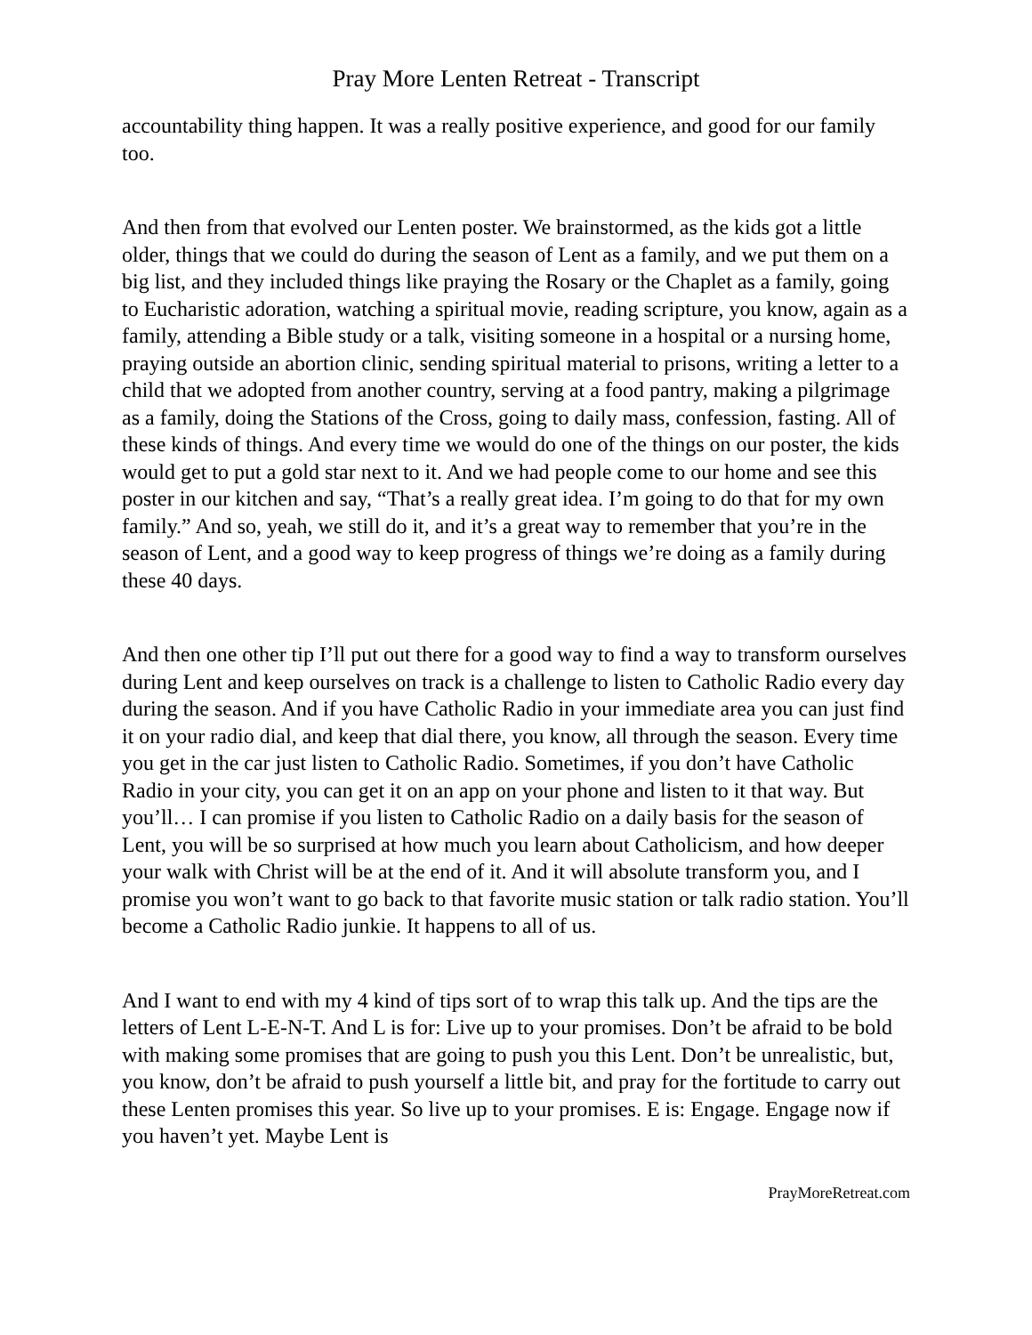Pray More Lenten Retreat - Transcript
accountability thing happen. It was a really positive experience, and good for our family too.
And then from that evolved our Lenten poster. We brainstormed, as the kids got a little older, things that we could do during the season of Lent as a family, and we put them on a big list, and they included things like praying the Rosary or the Chaplet as a family, going to Eucharistic adoration, watching a spiritual movie, reading scripture, you know, again as a family, attending a Bible study or a talk, visiting someone in a hospital or a nursing home, praying outside an abortion clinic, sending spiritual material to prisons, writing a letter to a child that we adopted from another country, serving at a food pantry, making a pilgrimage as a family, doing the Stations of the Cross, going to daily mass, confession, fasting. All of these kinds of things. And every time we would do one of the things on our poster, the kids would get to put a gold star next to it. And we had people come to our home and see this poster in our kitchen and say, “That’s a really great idea. I’m going to do that for my own family.” And so, yeah, we still do it, and it’s a great way to remember that you’re in the season of Lent, and a good way to keep progress of things we’re doing as a family during these 40 days.
And then one other tip I’ll put out there for a good way to find a way to transform ourselves during Lent and keep ourselves on track is a challenge to listen to Catholic Radio every day during the season. And if you have Catholic Radio in your immediate area you can just find it on your radio dial, and keep that dial there, you know, all through the season. Every time you get in the car just listen to Catholic Radio. Sometimes, if you don’t have Catholic Radio in your city, you can get it on an app on your phone and listen to it that way. But you’ll… I can promise if you listen to Catholic Radio on a daily basis for the season of Lent, you will be so surprised at how much you learn about Catholicism, and how deeper your walk with Christ will be at the end of it. And it will absolute transform you, and I promise you won’t want to go back to that favorite music station or talk radio station. You’ll become a Catholic Radio junkie. It happens to all of us.
And I want to end with my 4 kind of tips sort of to wrap this talk up. And the tips are the letters of Lent L-E-N-T. And L is for: Live up to your promises. Don’t be afraid to be bold with making some promises that are going to push you this Lent. Don’t be unrealistic, but, you know, don’t be afraid to push yourself a little bit, and pray for the fortitude to carry out these Lenten promises this year. So live up to your promises. E is: Engage. Engage now if you haven’t yet. Maybe Lent is
PrayMoreRetreat.com